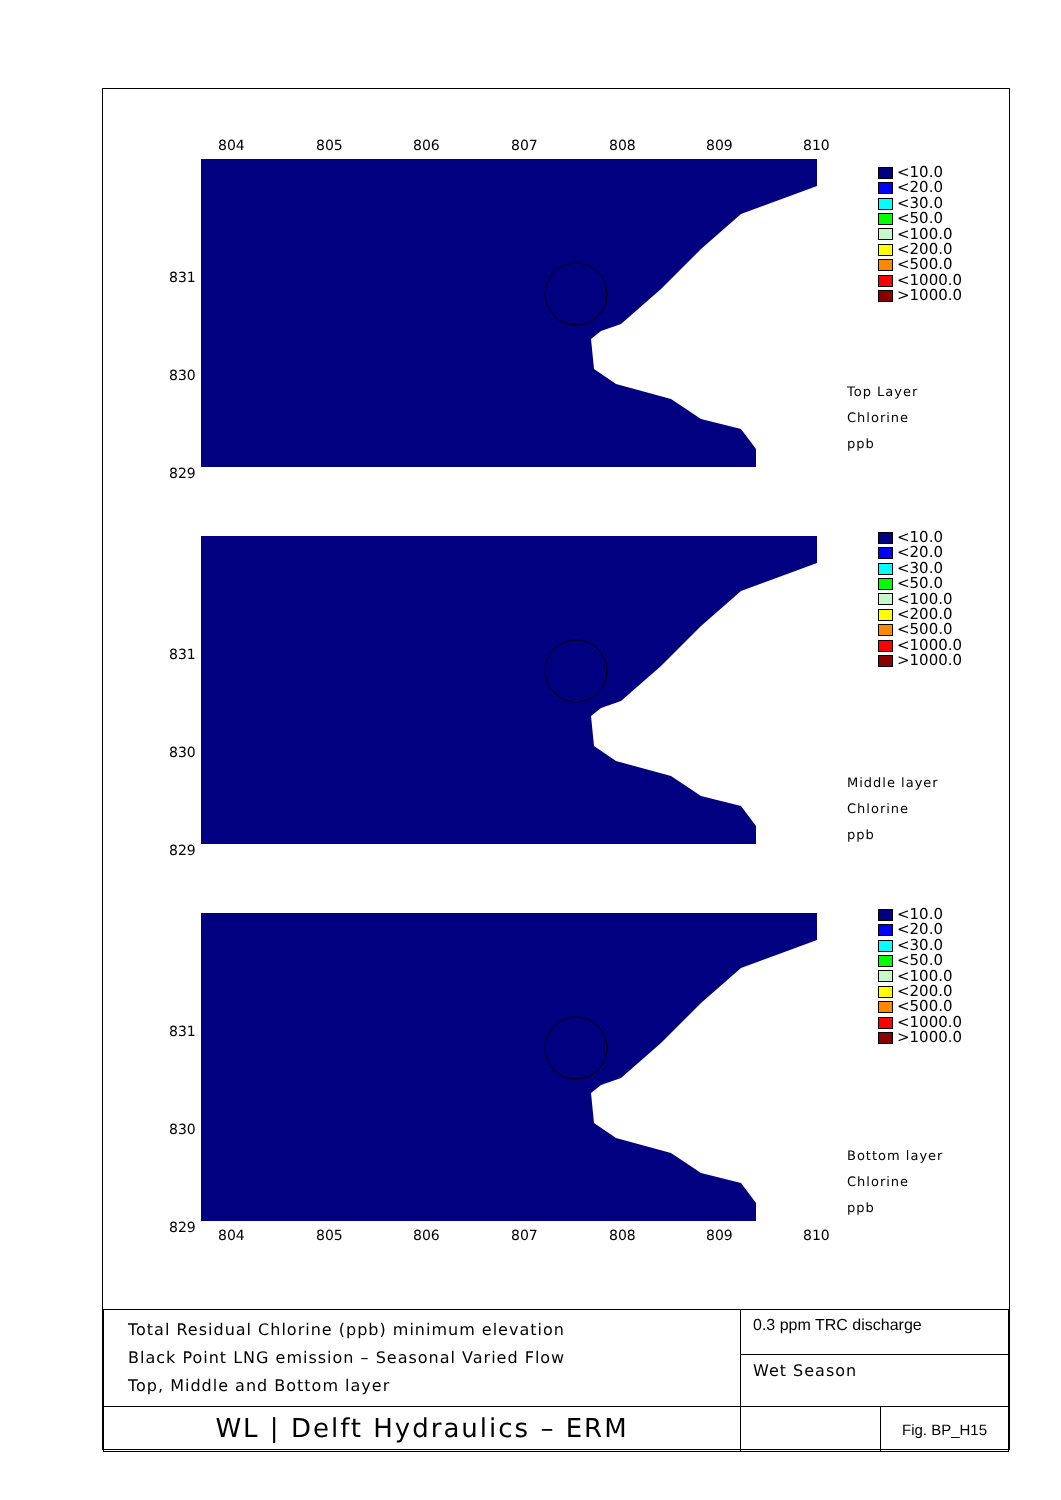804 805 806 807 808 809 810
831
830
829
<10.0
<20.0
<30.0
<50.0
<100.0
<200.0
<500.0
<1000.0
>1000.0
Top Layer
Chlorine
ppb
831
830
829
<10.0
<20.0
<30.0
<50.0
<100.0
<200.0
<500.0
<1000.0
>1000.0
Middle layer
Chlorine
ppb
831
830
829
<10.0
<20.0
<30.0
<50.0
<100.0
<200.0
<500.0
<1000.0
>1000.0
Bottom layer
Chlorine
ppb
804 805 806 807 808 809 810
| Total Residual Chlorine (ppb) minimum elevation Black Point LNG emission – Seasonal Varied Flow Top, Middle and Bottom layer | 0.3 ppm TRC discharge | |
| | Wet Season | |
| WL / Delft Hydraulics – ERM | | Fig. BP_H15 |